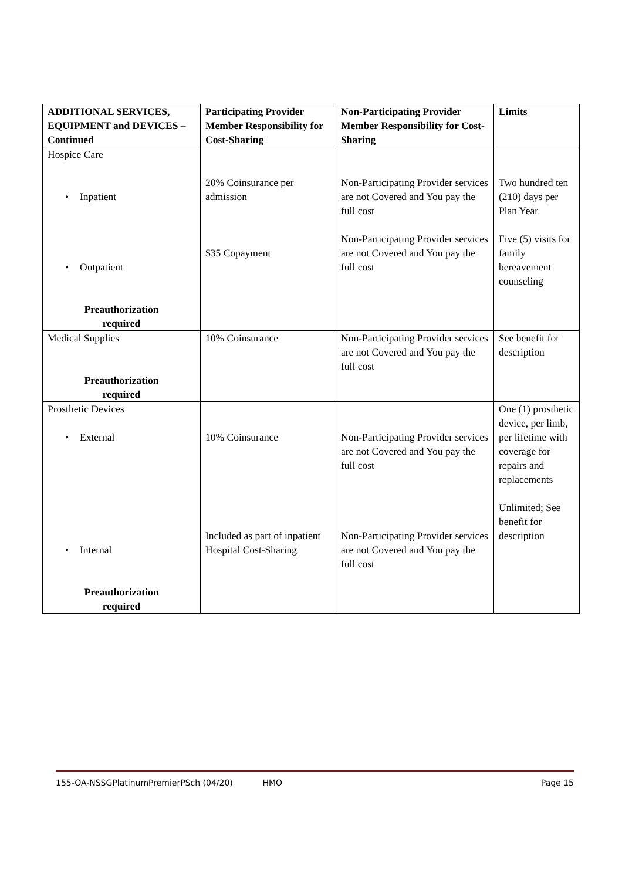| ADDITIONAL SERVICES, EQUIPMENT and DEVICES – Continued | Participating Provider Member Responsibility for Cost-Sharing | Non-Participating Provider Member Responsibility for Cost-Sharing | Limits |
| --- | --- | --- | --- |
| Hospice Care • Inpatient • Outpatient Preauthorization required | 20% Coinsurance per admission $35 Copayment | Non-Participating Provider services are not Covered and You pay the full cost Non-Participating Provider services are not Covered and You pay the full cost | Two hundred ten (210) days per Plan Year Five (5) visits for family bereavement counseling |
| Medical Supplies Preauthorization required | 10% Coinsurance | Non-Participating Provider services are not Covered and You pay the full cost | See benefit for description |
| Prosthetic Devices • External • Internal Preauthorization required | 10% Coinsurance Included as part of inpatient Hospital Cost-Sharing | Non-Participating Provider services are not Covered and You pay the full cost Non-Participating Provider services are not Covered and You pay the full cost | One (1) prosthetic device, per limb, per lifetime with coverage for repairs and replacements Unlimited; See benefit for description |
155-OA-NSSGPlatinumPremierPSch (04/20) HMO Page 15